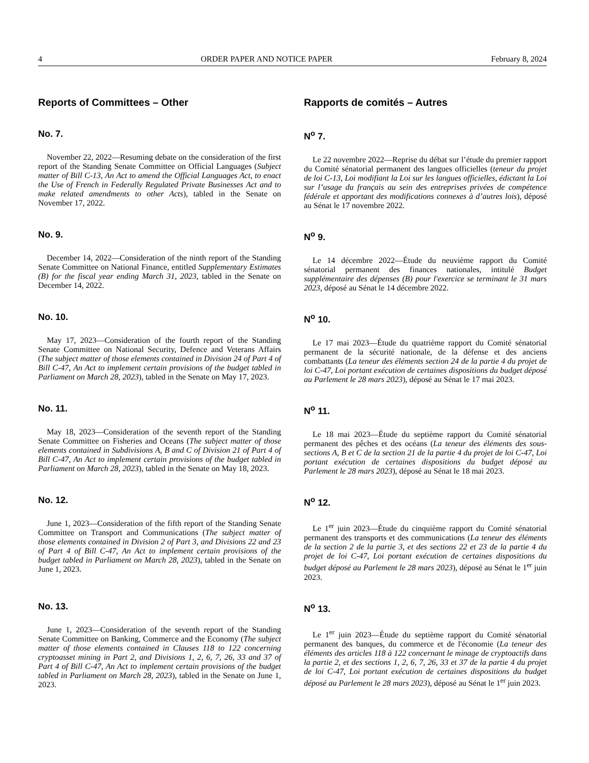4 ORDER PAPER AND NOTICE PAPER February 8, 2024
Reports of Committees – Other Rapports de comités – Autres
No. 7.
November 22, 2022—Resuming debate on the consideration of the first report of the Standing Senate Committee on Official Languages (Subject matter of Bill C-13, An Act to amend the Official Languages Act, to enact the Use of French in Federally Regulated Private Businesses Act and to make related amendments to other Acts), tabled in the Senate on November 17, 2022.
N<sup>o</sup> 7.
Le 22 novembre 2022—Reprise du débat sur l’étude du premier rapport du Comité sénatorial permanent des langues officielles (teneur du projet de loi C-13, Loi modifiant la Loi sur les langues officielles, édictant la Loi sur l’usage du français au sein des entreprises privées de compétence fédérale et apportant des modifications connexes à d’autres lois), déposé au Sénat le 17 novembre 2022.
No. 9.
December 14, 2022—Consideration of the ninth report of the Standing Senate Committee on National Finance, entitled Supplementary Estimates (B) for the fiscal year ending March 31, 2023, tabled in the Senate on December 14, 2022.
N<sup>o</sup> 9.
Le 14 décembre 2022—Étude du neuvième rapport du Comité sénatorial permanent des finances nationales, intitulé Budget supplémentaire des dépenses (B) pour l'exercice se terminant le 31 mars 2023, déposé au Sénat le 14 décembre 2022.
No. 10.
May 17, 2023—Consideration of the fourth report of the Standing Senate Committee on National Security, Defence and Veterans Affairs (The subject matter of those elements contained in Division 24 of Part 4 of Bill C-47, An Act to implement certain provisions of the budget tabled in Parliament on March 28, 2023), tabled in the Senate on May 17, 2023.
N<sup>o</sup> 10.
Le 17 mai 2023—Étude du quatrième rapport du Comité sénatorial permanent de la sécurité nationale, de la défense et des anciens combattants (La teneur des éléments section 24 de la partie 4 du projet de loi C-47, Loi portant exécution de certaines dispositions du budget déposé au Parlement le 28 mars 2023), déposé au Sénat le 17 mai 2023.
No. 11.
May 18, 2023—Consideration of the seventh report of the Standing Senate Committee on Fisheries and Oceans (The subject matter of those elements contained in Subdivisions A, B and C of Division 21 of Part 4 of Bill C-47, An Act to implement certain provisions of the budget tabled in Parliament on March 28, 2023), tabled in the Senate on May 18, 2023.
N<sup>o</sup> 11.
Le 18 mai 2023—Étude du septième rapport du Comité sénatorial permanent des pêches et des océans (La teneur des éléments des sous-sections A, B et C de la section 21 de la partie 4 du projet de loi C-47, Loi portant exécution de certaines dispositions du budget déposé au Parlement le 28 mars 2023), déposé au Sénat le 18 mai 2023.
No. 12.
June 1, 2023—Consideration of the fifth report of the Standing Senate Committee on Transport and Communications (The subject matter of those elements contained in Division 2 of Part 3, and Divisions 22 and 23 of Part 4 of Bill C-47, An Act to implement certain provisions of the budget tabled in Parliament on March 28, 2023), tabled in the Senate on June 1, 2023.
N<sup>o</sup> 12.
Le 1<sup>er</sup> juin 2023—Étude du cinquième rapport du Comité sénatorial permanent des transports et des communications (La teneur des éléments de la section 2 de la partie 3, et des sections 22 et 23 de la partie 4 du projet de loi C-47, Loi portant exécution de certaines dispositions du budget déposé au Parlement le 28 mars 2023), déposé au Sénat le 1<sup>er</sup> juin 2023.
No. 13.
June 1, 2023—Consideration of the seventh report of the Standing Senate Committee on Banking, Commerce and the Economy (The subject matter of those elements contained in Clauses 118 to 122 concerning cryptoasset mining in Part 2, and Divisions 1, 2, 6, 7, 26, 33 and 37 of Part 4 of Bill C-47, An Act to implement certain provisions of the budget tabled in Parliament on March 28, 2023), tabled in the Senate on June 1, 2023.
N<sup>o</sup> 13.
Le 1<sup>er</sup> juin 2023—Étude du septième rapport du Comité sénatorial permanent des banques, du commerce et de l'économie (La teneur des éléments des articles 118 à 122 concernant le minage de cryptoactifs dans la partie 2, et des sections 1, 2, 6, 7, 26, 33 et 37 de la partie 4 du projet de loi C-47, Loi portant exécution de certaines dispositions du budget déposé au Parlement le 28 mars 2023), déposé au Sénat le 1<sup>er</sup> juin 2023.